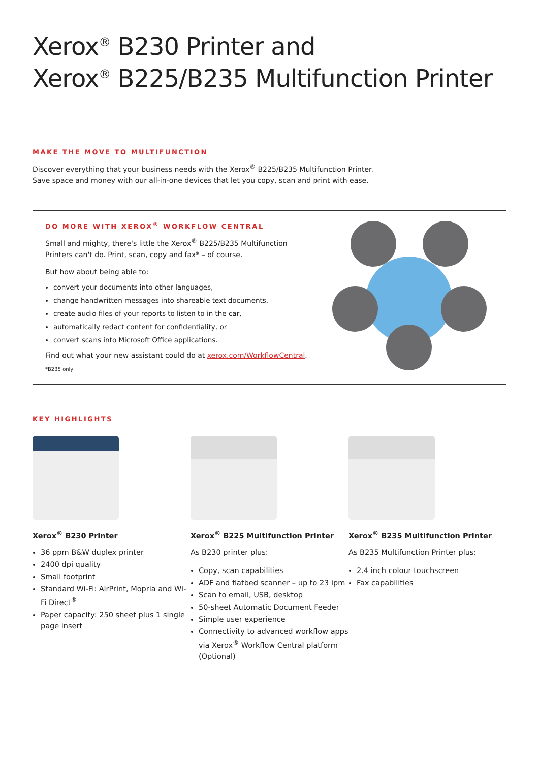Xerox<sup>®</sup> B230 Printer and
Xerox<sup>®</sup> B225/B235 Multifunction Printer
MAKE THE MOVE TO MULTIFUNCTION
Discover everything that your business needs with the Xerox<sup>®</sup> B225/B235 Multifunction Printer.
Save space and money with our all-in-one devices that let you copy, scan and print with ease.
DO MORE WITH XEROX<sup>®</sup> WORKFLOW CENTRAL
Small and mighty, there's little the Xerox<sup>®</sup> B225/B235 Multifunction
Printers can't do. Print, scan, copy and fax* – of course.
But how about being able to:
convert your documents into other languages,
change handwritten messages into shareable text documents,
create audio files of your reports to listen to in the car,
automatically redact content for confidentiality, or
convert scans into Microsoft Office applications.
Find out what your new assistant could do at xerox.com/WorkflowCentral.
*B235 only
KEY HIGHLIGHTS
Xerox<sup>®</sup> B230 Printer
36 ppm B&W duplex printer
2400 dpi quality
Small footprint
Standard Wi-Fi: AirPrint, Mopria and Wi-Fi Direct<sup>®</sup>
Paper capacity: 250 sheet plus 1 single page insert
Xerox<sup>®</sup> B225 Multifunction Printer
As B230 printer plus:
Copy, scan capabilities
ADF and flatbed scanner – up to 23 ipm
Scan to email, USB, desktop
50-sheet Automatic Document Feeder
Simple user experience
Connectivity to advanced workflow apps via Xerox<sup>®</sup> Workflow Central platform (Optional)
Xerox<sup>®</sup> B235 Multifunction Printer
As B235 Multifunction Printer plus:
2.4 inch colour touchscreen
Fax capabilities